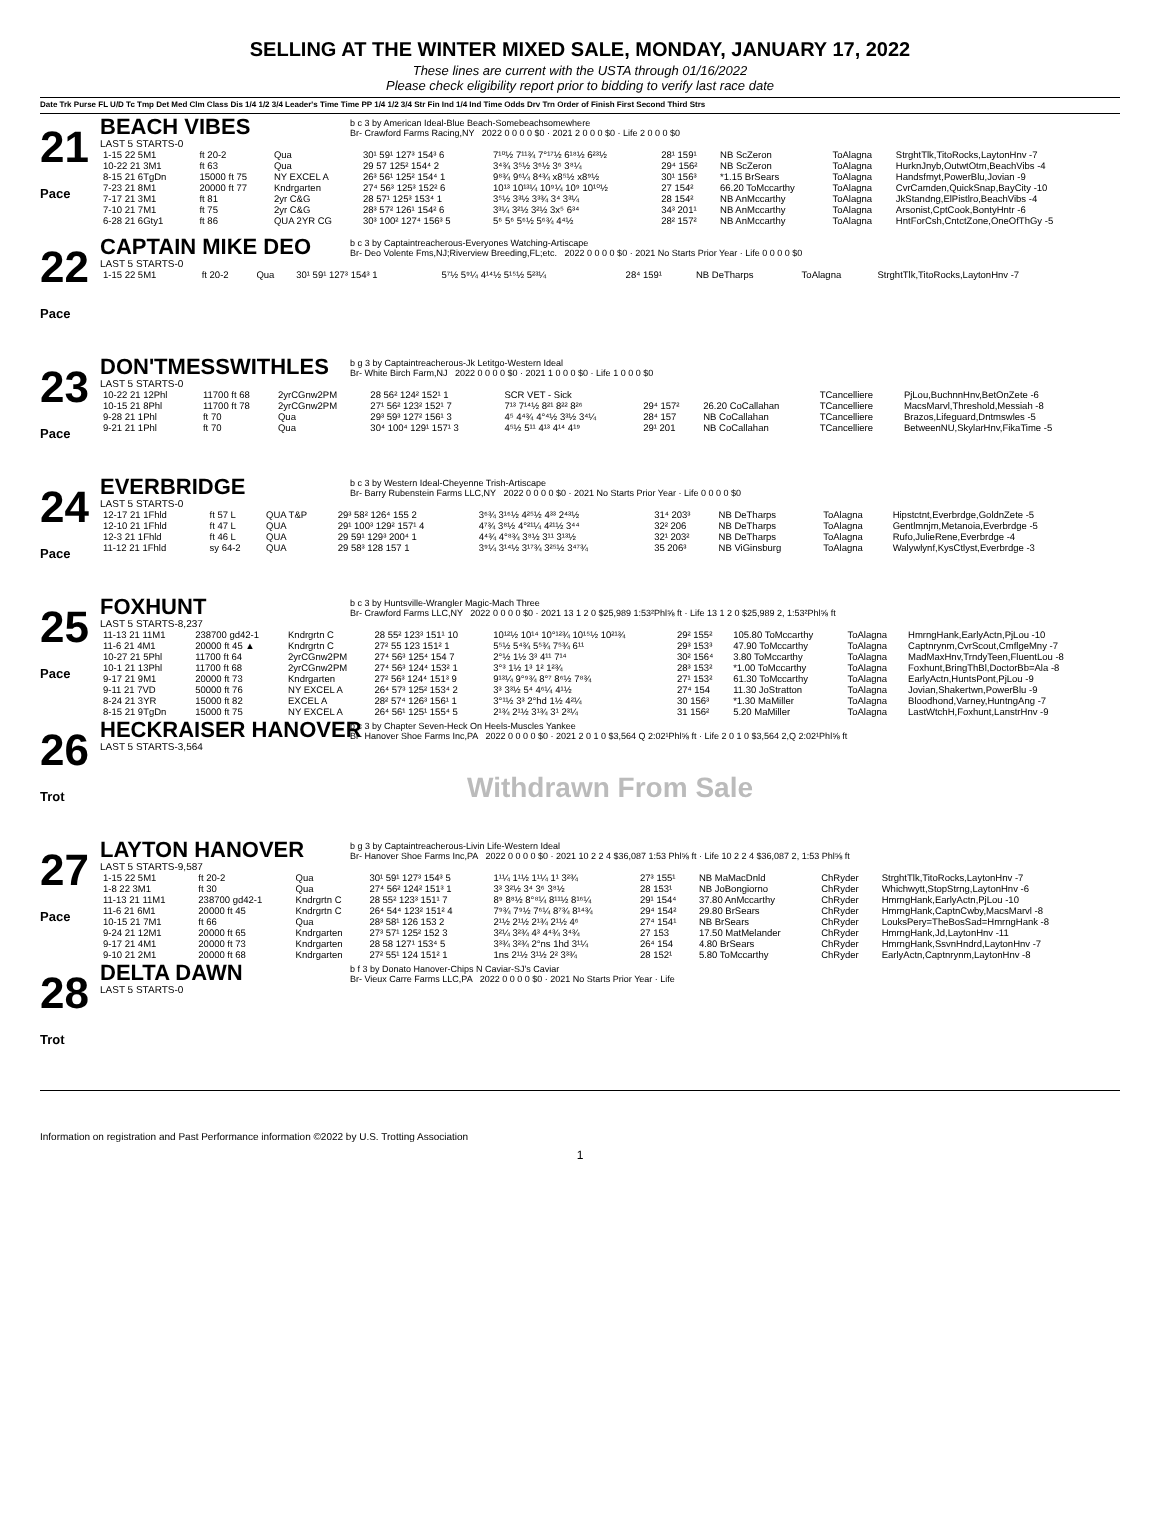SELLING AT THE WINTER MIXED SALE, MONDAY, JANUARY 17, 2022
These lines are current with the USTA through 01/16/2022
Please check eligibility report prior to bidding to verify last race date
Date Trk Purse FL U/D Tc Tmp Det Med Clm Class Dis 1/4 1/2 3/4 Leader's Time Time PP 1/4 1/2 3/4 Str Fin Ind 1/4 Ind Time Odds Drv Trn Order of Finish First Second Third Strs
21
Pace
BEACH VIBES
b c 3 by American Ideal-Blue Beach-Somebeachsomewhere
Br- Crawford Farms Racing,NY 2022 0 0 0 0 $0 · 2021 2 0 0 0 $0 · Life 2 0 0 0 $0
LAST 5 STARTS-0
| 1-15 22 5M1 | ft 20-2 | Qua | 30¹ 59¹ 127³ 154³ 6 | 7¹⁰½ 7¹¹¾ 7°¹⁷½ 6¹⁸½ 6²³½ | 28¹ 159¹ | NB ScZeron | ToAlagna | StrghtTlk,TitoRocks,LaytonHnv -7 |
| 10-22 21 3M1 | ft 63 | Qua | 29 57 125² 154⁴ 2 | 3⁴¾ 3⁵½ 3⁶½ 3⁶ 3⁸¼ | 29⁴ 156² | NB ScZeron | ToAlagna | HurknJnyb,OutwtOtm,BeachVibs -4 |
| 8-15 21 6TgDn | 15000 ft 75 | NY EXCEL A | 26³ 56¹ 125² 154⁴ 1 | 9⁸¾ 9⁶¼ 8⁴¾ x8⁵½ x8⁹½ | 30¹ 156³ | *1.15 BrSears | ToAlagna | Handsfmyt,PowerBlu,Jovian -9 |
| 7-23 21 8M1 | 20000 ft 77 | Kndrgarten | 27⁴ 56³ 125³ 152² 6 | 10¹³ 10¹³¼ 10⁹¼ 10⁹ 10¹⁰½ | 27 154² | 66.20 ToMccarthy | ToAlagna | CvrCamden,QuickSnap,BayCity -10 |
| 7-17 21 3M1 | ft 81 | 2yr C&G | 28 57¹ 125³ 153⁴ 1 | 3⁵½ 3³½ 3³¾ 3⁴ 3³¼ | 28 154² | NB AnMccarthy | ToAlagna | JkStandng,ElPistlro,BeachVibs -4 |
| 7-10 21 7M1 | ft 75 | 2yr C&G | 28³ 57² 126¹ 154² 6 | 3³¼ 3²½ 3²½ 3x⁵ 6³⁴ | 34³ 201¹ | NB AnMccarthy | ToAlagna | Arsonist,CptCook,BontyHntr -6 |
| 6-28 21 6Gty1 | ft 86 | QUA 2YR CG | 30³ 100² 127⁴ 156³ 5 | 5⁶ 5⁶ 5⁶½ 5⁶¾ 4⁴½ | 28² 157² | NB AnMccarthy | ToAlagna | HntForCsh,CntctZone,OneOfThGy -5 |
22
Pace
CAPTAIN MIKE DEO
b c 3 by Captaintreacherous-Everyones Watching-Artiscape
Br- Deo Volente Fms,NJ;Riverview Breeding,FL;etc. 2022 0 0 0 0 $0 · 2021 No Starts Prior Year · Life 0 0 0 0 $0
LAST 5 STARTS-0
| 1-15 22 5M1 | ft 20-2 | Qua | 30¹ 59¹ 127³ 154³ 1 | 5⁷½ 5⁹¼ 4¹⁴½ 5¹⁵½ 5²³¼ | 28⁴ 159¹ | NB DeTharps | ToAlagna | StrghtTlk,TitoRocks,LaytonHnv -7 |
23
Pace
DON'TMESSWITHLES
b g 3 by Captaintreacherous-Jk Letitgo-Western Ideal
Br- White Birch Farm,NJ 2022 0 0 0 0 $0 · 2021 1 0 0 0 $0 · Life 1 0 0 0 $0
LAST 5 STARTS-0
| 10-22 21 12Phl | 11700 ft 68 | 2yrCGnw2PM | 28 56² 124² 152¹ 1 | SCR VET - Sick | | | TCancelliere | PjLou,BuchnnHnv,BetOnZete -6 |
| 10-15 21 8Phl | 11700 ft 78 | 2yrCGnw2PM | 27¹ 56² 123² 152¹ 7 | 7¹³ 7¹⁴½ 8²¹ 8²² 8²⁶ | 29⁴ 157² | 26.20 CoCallahan | TCancelliere | MacsMarvl,Threshold,Messiah -8 |
| 9-28 21 1Phl | ft 70 | Qua | 29³ 59³ 127² 156¹ 3 | 4⁵ 4⁴¾ 4°⁴½ 3³½ 3⁴¼ | 28⁴ 157 | NB CoCallahan | TCancelliere | Brazos,Lifeguard,Dntmswles -5 |
| 9-21 21 1Phl | ft 70 | Qua | 30⁴ 100⁴ 129¹ 157¹ 3 | 4⁵½ 5¹¹ 4¹³ 4¹⁴ 4¹⁹ | 29¹ 201 | NB CoCallahan | TCancelliere | BetweenNU,SkylarHnv,FikaTime -5 |
24
Pace
EVERBRIDGE
b c 3 by Western Ideal-Cheyenne Trish-Artiscape
Br- Barry Rubenstein Farms LLC,NY 2022 0 0 0 0 $0 · 2021 No Starts Prior Year · Life 0 0 0 0 $0
LAST 5 STARTS-0
| 12-17 21 1Fhld | ft 57 L | QUA T&P | 29³ 58² 126⁴ 155 2 | 3⁶¾ 3¹⁶½ 4²⁵½ 4³³ 2⁴³½ | 31⁴ 203³ | NB DeTharps | ToAlagna | Hipstctnt,Everbrdge,GoldnZete -5 |
| 12-10 21 1Fhld | ft 47 L | QUA | 29¹ 100³ 129² 157¹ 4 | 4⁷¾ 3⁸½ 4°²¹¼ 4²¹½ 3⁴⁴ | 32² 206 | NB DeTharps | ToAlagna | Gentlmnjm,Metanoia,Everbrdge -5 |
| 12-3 21 1Fhld | ft 46 L | QUA | 29 59¹ 129³ 200⁴ 1 | 4⁴¾ 4°⁸¾ 3⁸½ 3¹¹ 3¹³½ | 32¹ 203² | NB DeTharps | ToAlagna | Rufo,JulieRene,Everbrdge -4 |
| 11-12 21 1Fhld | sy 64-2 | QUA | 29 58³ 128 157 1 | 3⁹¼ 3¹⁴½ 3¹⁷¾ 3²⁵½ 3⁴⁷¾ | 35 206³ | NB ViGinsburg | ToAlagna | Walywlynf,KysCtlyst,Everbrdge -3 |
25
Pace
FOXHUNT
b c 3 by Huntsville-Wrangler Magic-Mach Three
Br- Crawford Farms LLC,NY 2022 0 0 0 0 $0 · 2021 13 1 2 0 $25,989 1:53²Phl⅝ ft · Life 13 1 2 0 $25,989 2, 1:53²Phl⅝ ft
LAST 5 STARTS-8,237
| 11-13 21 11M1 | 238700 gd42-1 | Kndrgrtn C | 28 55² 123³ 151¹ 10 | 10¹²½ 10¹⁴ 10°¹²¾ 10¹⁵½ 10²¹¾ | 29² 155² | 105.80 ToMccarthy | ToAlagna | HmrngHank,EarlyActn,PjLou -10 |
| 11-6 21 4M1 | 20000 ft 45 ▲ | Kndrgrtn C | 27² 55 123 151² 1 | 5⁵½ 5⁴¾ 5⁵¾ 7⁵¾ 6¹¹ | 29³ 153³ | 47.90 ToMccarthy | ToAlagna | Captnrynm,CvrScout,CmflgeMny -7 |
| 10-27 21 5Phl | 11700 ft 64 | 2yrCGnw2PM | 27⁴ 56³ 125⁴ 154 7 | 2°½ 1½ 3³ 4¹¹ 7¹⁴ | 30² 156⁴ | 3.80 ToMccarthy | ToAlagna | MadMaxHnv,TrndyTeen,FluentLou -8 |
| 10-1 21 13Phl | 11700 ft 68 | 2yrCGnw2PM | 27⁴ 56³ 124⁴ 153² 1 | 3°³ 1½ 1³ 1² 1²¾ | 28³ 153² | *1.00 ToMccarthy | ToAlagna | Foxhunt,BringThBl,DoctorBb=Ala -8 |
| 9-17 21 9M1 | 20000 ft 73 | Kndrgarten | 27² 56³ 124⁴ 151³ 9 | 9¹³¼ 9°⁹¾ 8°⁷ 8⁶½ 7⁸¾ | 27¹ 153² | 61.30 ToMccarthy | ToAlagna | EarlyActn,HuntsPont,PjLou -9 |
| 9-11 21 7VD | 50000 ft 76 | NY EXCEL A | 26⁴ 57³ 125² 153⁴ 2 | 3³ 3³½ 5⁴ 4⁶¼ 4¹½ | 27⁴ 154 | 11.30 JoStratton | ToAlagna | Jovian,Shakertwn,PowerBlu -9 |
| 8-24 21 3YR | 15000 ft 82 | EXCEL A | 28² 57⁴ 126³ 156¹ 1 | 3°¹½ 3³ 2°hd 1½ 4²¼ | 30 156³ | *1.30 MaMiller | ToAlagna | Bloodhond,Varney,HuntngAng -7 |
| 8-15 21 9TgDn | 15000 ft 75 | NY EXCEL A | 26⁴ 56¹ 125¹ 155⁴ 5 | 2¹¾ 2¹½ 3¹¾ 3¹ 2³¼ | 31 156² | 5.20 MaMiller | ToAlagna | LastWtchH,Foxhunt,LanstrHnv -9 |
26
Trot
HECKRAISER HANOVER
b c 3 by Chapter Seven-Heck On Heels-Muscles Yankee
Br- Hanover Shoe Farms Inc,PA 2022 0 0 0 0 $0 · 2021 2 0 1 0 $3,564 Q 2:02¹Phl⅝ ft · Life 2 0 1 0 $3,564 2,Q 2:02¹Phl⅝ ft
LAST 5 STARTS-3,564
Withdrawn From Sale
27
Pace
LAYTON HANOVER
b g 3 by Captaintreacherous-Livin Life-Western Ideal
Br- Hanover Shoe Farms Inc,PA 2022 0 0 0 0 $0 · 2021 10 2 2 4 $36,087 1:53 Phl⅝ ft · Life 10 2 2 4 $36,087 2, 1:53 Phl⅝ ft
LAST 5 STARTS-9,587
| 1-15 22 5M1 | ft 20-2 | Qua | 30¹ 59¹ 127³ 154³ 5 | 1¹¼ 1¹½ 1¹¼ 1¹ 3²¾ | 27³ 155¹ | NB MaMacDnld | ChRyder | StrghtTlk,TitoRocks,LaytonHnv -7 |
| 1-8 22 3M1 | ft 30 | Qua | 27⁴ 56² 124² 151³ 1 | 3³ 3²½ 3⁴ 3⁶ 3⁸½ | 28 153¹ | NB JoBongiorno | ChRyder | Whichwytt,StopStrng,LaytonHnv -6 |
| 11-13 21 11M1 | 238700 gd42-1 | Kndrgrtn C | 28 55² 123³ 151¹ 7 | 8⁹ 8⁸½ 8°⁸¼ 8¹¹½ 8¹⁶¼ | 29¹ 154⁴ | 37.80 AnMccarthy | ChRyder | HmrngHank,EarlyActn,PjLou -10 |
| 11-6 21 6M1 | 20000 ft 45 | Kndrgrtn C | 26⁴ 54⁴ 123² 151² 4 | 7⁹¾ 7⁹½ 7⁶¼ 8⁷¾ 8¹⁴¾ | 29⁴ 154² | 29.80 BrSears | ChRyder | HmrngHank,CaptnCwby,MacsMarvl -8 |
| 10-15 21 7M1 | ft 66 | Qua | 28³ 58¹ 126 153 2 | 2¹½ 2¹½ 2¹¾ 2¹½ 4⁶ | 27⁴ 154¹ | NB BrSears | ChRyder | LouksPery=TheBosSad=HmrngHank -8 |
| 9-24 21 12M1 | 20000 ft 65 | Kndrgarten | 27³ 57¹ 125² 152 3 | 3²¼ 3²¾ 4³ 4⁴¾ 3⁴¾ | 27 153 | 17.50 MatMelander | ChRyder | HmrngHank,Jd,LaytonHnv -11 |
| 9-17 21 4M1 | 20000 ft 73 | Kndrgarten | 28 58 127¹ 153⁴ 5 | 3³¾ 3²¾ 2°ns 1hd 3¹¼ | 26⁴ 154 | 4.80 BrSears | ChRyder | HmrngHank,SsvnHndrd,LaytonHnv -7 |
| 9-10 21 2M1 | 20000 ft 68 | Kndrgarten | 27² 55¹ 124 151² 1 | 1ns 2¹½ 3¹½ 2² 3³¾ | 28 152¹ | 5.80 ToMccarthy | ChRyder | EarlyActn,Captnrynm,LaytonHnv -8 |
28
Trot
DELTA DAWN
b f 3 by Donato Hanover-Chips N Caviar-SJ's Caviar
Br- Vieux Carre Farms LLC,PA 2022 0 0 0 0 $0 · 2021 No Starts Prior Year · Life
LAST 5 STARTS-0
Information on registration and Past Performance information ©2022 by U.S. Trotting Association
1